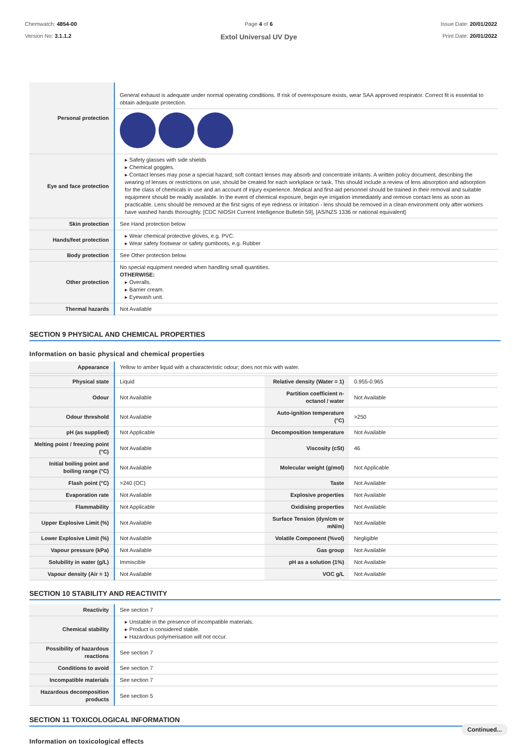Chemwatch: 4854-00
Version No: 3.1.1.2
Page 4 of 6
Extol Universal UV Dye
Issue Date: 20/01/2022
Print Date: 20/01/2022
| Personal protection | General exhaust is adequate under normal operating conditions. If risk of overexposure exists, wear SAA approved respirator. Correct fit is essential to obtain adequate protection. |
| Eye and face protection | ▸ Safety glasses with side shields ▸ Chemical goggles. ▸ Contact lenses may pose a special hazard; soft contact lenses may absorb and concentrate irritants. A written policy document, describing the wearing of lenses or restrictions on use, should be created for each workplace or task. This should include a review of lens absorption and adsorption for the class of chemicals in use and an account of injury experience. Medical and first-aid personnel should be trained in their removal and suitable equipment should be readily available. In the event of chemical exposure, begin eye irrigation immediately and remove contact lens as soon as practicable. Lens should be removed at the first signs of eye redness or irritation - lens should be removed in a clean environment only after workers have washed hands thoroughly. [CDC NIOSH Current Intelligence Bulletin 59], [AS/NZS 1336 or national equivalent] |
| Skin protection | See Hand protection below |
| Hands/feet protection | ▸ Wear chemical protective gloves, e.g. PVC. ▸ Wear safety footwear or safety gumboots, e.g. Rubber |
| Body protection | See Other protection below |
| Other protection | No special equipment needed when handling small quantities. OTHERWISE: ▸ Overalls. ▸ Barrier cream. ▸ Eyewash unit. |
| Thermal hazards | Not Available |
SECTION 9 PHYSICAL AND CHEMICAL PROPERTIES
Information on basic physical and chemical properties
| Appearance | Yellow to amber liquid with a characteristic odour; does not mix with water. | | |
| Physical state | Liquid | Relative density (Water = 1) | 0.955-0.965 |
| Odour | Not Available | Partition coefficient n-octanol / water | Not Available |
| Odour threshold | Not Available | Auto-ignition temperature (°C) | >250 |
| pH (as supplied) | Not Applicable | Decomposition temperature | Not Available |
| Melting point / freezing point (°C) | Not Available | Viscosity (cSt) | 46 |
| Initial boiling point and boiling range (°C) | Not Available | Molecular weight (g/mol) | Not Applicable |
| Flash point (°C) | >240 (OC) | Taste | Not Available |
| Evaporation rate | Not Available | Explosive properties | Not Available |
| Flammability | Not Applicable | Oxidising properties | Not Available |
| Upper Explosive Limit (%) | Not Available | Surface Tension (dyn/cm or mN/m) | Not Available |
| Lower Explosive Limit (%) | Not Available | Volatile Component (%vol) | Negligible |
| Vapour pressure (kPa) | Not Available | Gas group | Not Available |
| Solubility in water (g/L) | Immiscible | pH as a solution (1%) | Not Available |
| Vapour density (Air = 1) | Not Available | VOC g/L | Not Available |
SECTION 10 STABILITY AND REACTIVITY
| Reactivity | See section 7 |
| Chemical stability | ▸ Unstable in the presence of incompatible materials. ▸ Product is considered stable. ▸ Hazardous polymerisation will not occur. |
| Possibility of hazardous reactions | See section 7 |
| Conditions to avoid | See section 7 |
| Incompatible materials | See section 7 |
| Hazardous decomposition products | See section 5 |
SECTION 11 TOXICOLOGICAL INFORMATION
Information on toxicological effects
Continued...